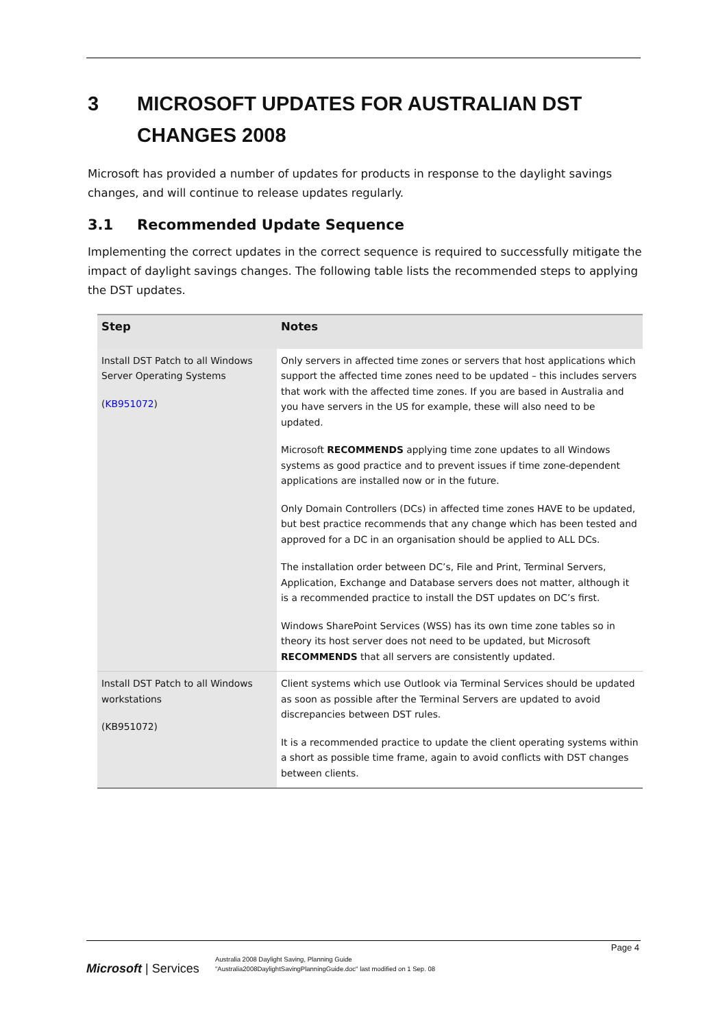3 MICROSOFT UPDATES FOR AUSTRALIAN DST CHANGES 2008
Microsoft has provided a number of updates for products in response to the daylight savings changes, and will continue to release updates regularly.
3.1 Recommended Update Sequence
Implementing the correct updates in the correct sequence is required to successfully mitigate the impact of daylight savings changes. The following table lists the recommended steps to applying the DST updates.
| Step | Notes |
| --- | --- |
| Install DST Patch to all Windows Server Operating Systems ( KB951072 ) | Only servers in affected time zones or servers that host applications which support the affected time zones need to be updated – this includes servers that work with the affected time zones. If you are based in Australia and you have servers in the US for example, these will also need to be updated. Microsoft RECOMMENDS applying time zone updates to all Windows systems as good practice and to prevent issues if time zone-dependent applications are installed now or in the future. Only Domain Controllers (DCs) in affected time zones HAVE to be updated, but best practice recommends that any change which has been tested and approved for a DC in an organisation should be applied to ALL DCs. The installation order between DC’s, File and Print, Terminal Servers, Application, Exchange and Database servers does not matter, although it is a recommended practice to install the DST updates on DC’s first. Windows SharePoint Services (WSS) has its own time zone tables so in theory its host server does not need to be updated, but Microsoft RECOMMENDS that all servers are consistently updated. |
| Install DST Patch to all Windows workstations (KB951072) | Client systems which use Outlook via Terminal Services should be updated as soon as possible after the Terminal Servers are updated to avoid discrepancies between DST rules. It is a recommended practice to update the client operating systems within a short as possible time frame, again to avoid conflicts with DST changes between clients. |
Page 4
Microsoft | Services
Australia 2008 Daylight Saving, Planning Guide
"Australia2008DaylightSavingPlanningGuide.doc" last modified on 1 Sep. 08